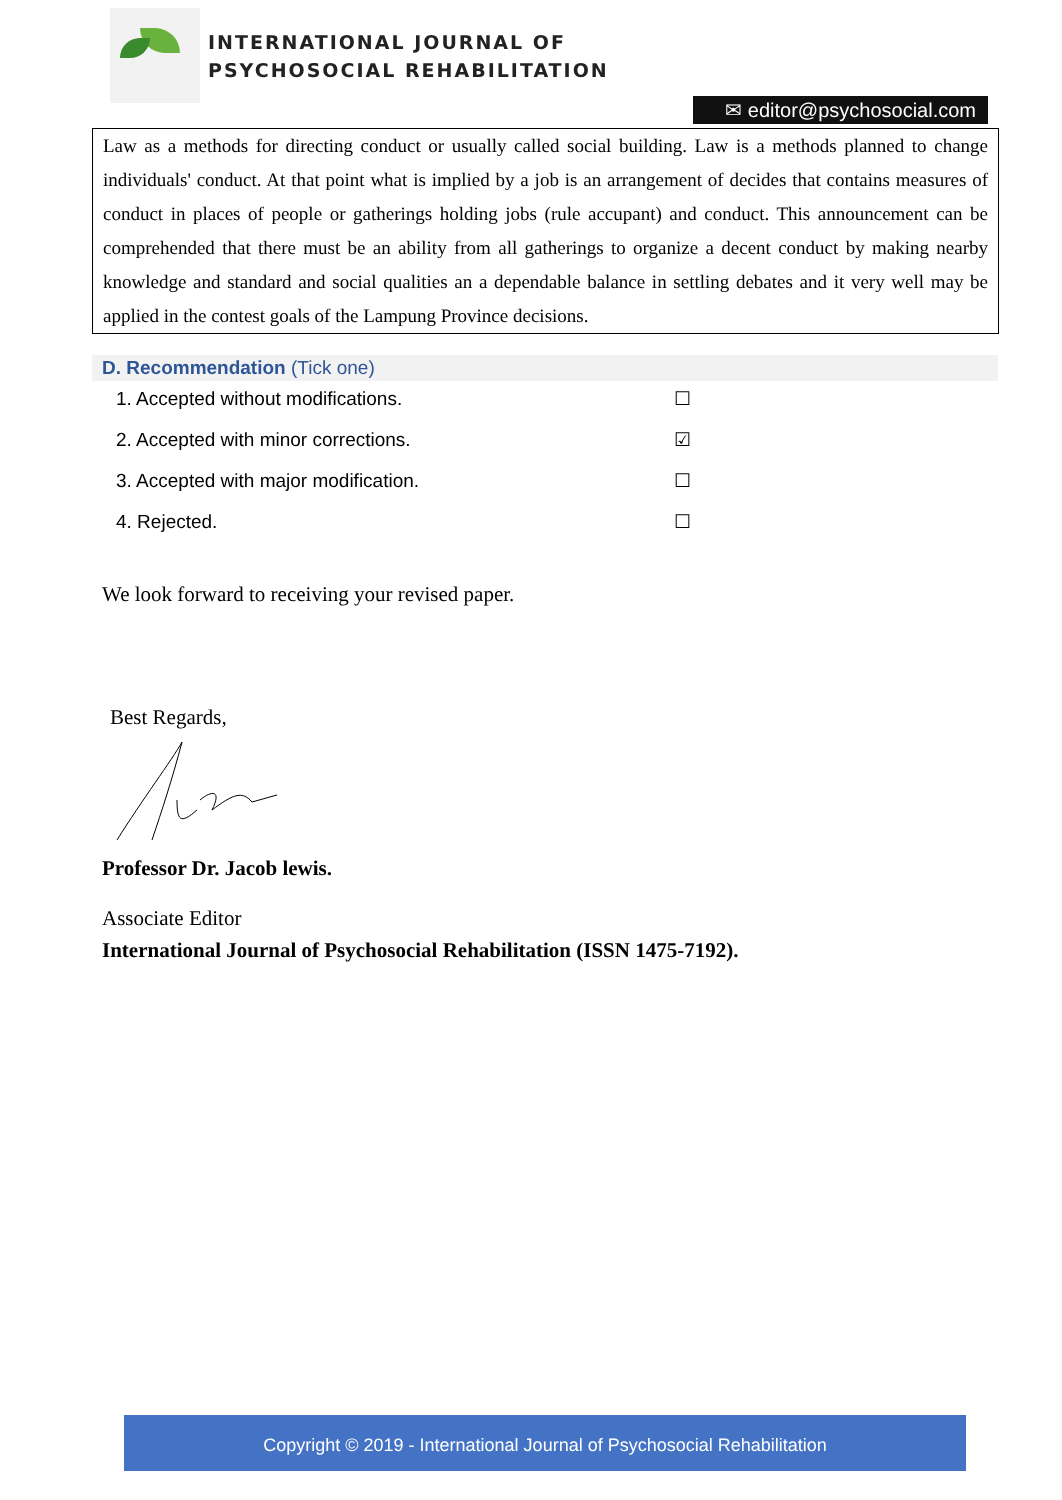INTERNATIONAL JOURNAL OF
PSYCHOSOCIAL REHABILITATION
✉ editor@psychosocial.com
Law as a methods for directing conduct or usually called social building. Law is a methods planned to change individuals' conduct. At that point what is implied by a job is an arrangement of decides that contains measures of conduct in places of people or gatherings holding jobs (rule accupant) and conduct. This announcement can be comprehended that there must be an ability from all gatherings to organize a decent conduct by making nearby knowledge and standard and social qualities an a dependable balance in settling debates and it very well may be applied in the contest goals of the Lampung Province decisions.
D. Recommendation (Tick one)
1. Accepted without modifications. ☐
2. Accepted with minor corrections. ☑
3. Accepted with major modification. ☐
4. Rejected. ☐
We look forward to receiving your revised paper.
Best Regards,
Professor Dr. Jacob lewis.
Associate Editor
International Journal of Psychosocial Rehabilitation (ISSN 1475-7192).
Copyright © 2019 - International Journal of Psychosocial Rehabilitation